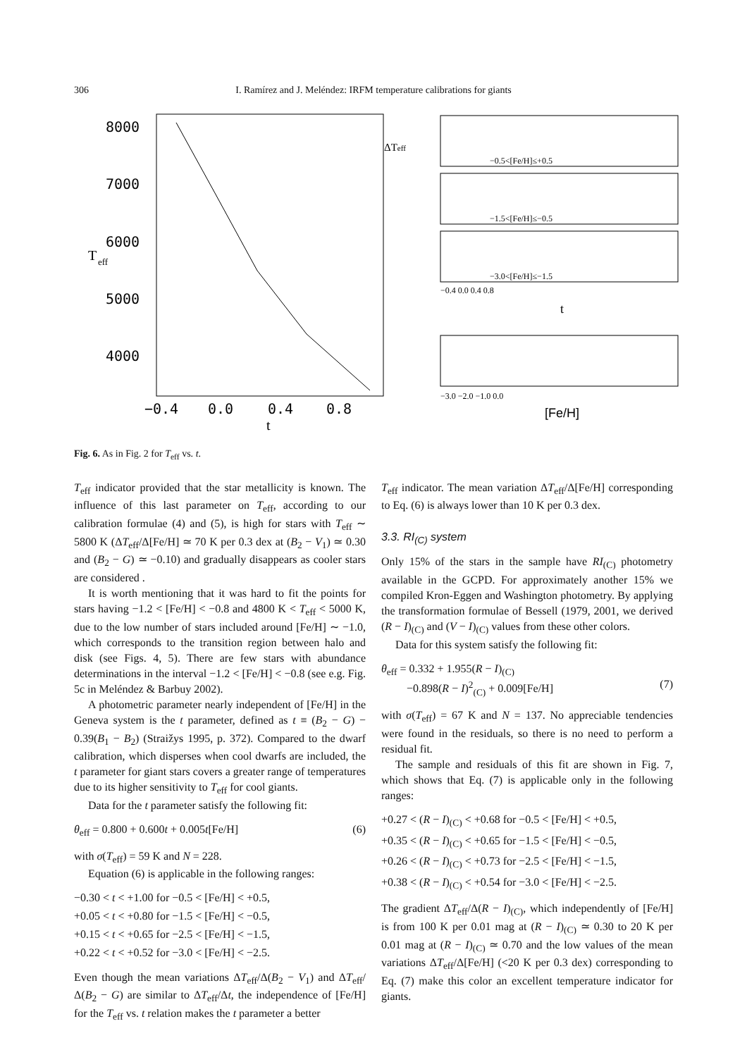306
I. Ramírez and J. Meléndez: IRFM temperature calibrations for giants
8000
7000
6000
5000
4000
T
eff
−0.4
0.0
0.4
0.8
t
ΔTeff
−0.5<[Fe/H]≤+0.5
−1.5<[Fe/H]≤−0.5
−3.0<[Fe/H]≤−1.5
−0.4 0.0 0.4 0.8
t
−3.0 −2.0 −1.0 0.0
[Fe/H]
Fig. 6. As in Fig. 2 for T<sub>eff</sub> vs. t.
T<sub>eff</sub> indicator provided that the star metallicity is known. The influence of this last parameter on T<sub>eff</sub>, according to our calibration formulae (4) and (5), is high for stars with T<sub>eff</sub> ∼ 5800 K (ΔT<sub>eff</sub>/Δ[Fe/H] ≃ 70 K per 0.3 dex at (B<sub>2</sub> − V<sub>1</sub>) ≃ 0.30 and (B<sub>2</sub> − G) ≃ −0.10) and gradually disappears as cooler stars are considered .
It is worth mentioning that it was hard to fit the points for stars having −1.2 < [Fe/H] < −0.8 and 4800 K < T<sub>eff</sub> < 5000 K, due to the low number of stars included around [Fe/H] ∼ −1.0, which corresponds to the transition region between halo and disk (see Figs. 4, 5). There are few stars with abundance determinations in the interval −1.2 < [Fe/H] < −0.8 (see e.g. Fig. 5c in Meléndez & Barbuy 2002).
A photometric parameter nearly independent of [Fe/H] in the Geneva system is the t parameter, defined as t ≡ (B<sub>2</sub> − G) − 0.39(B<sub>1</sub> − B<sub>2</sub>) (Straižys 1995, p. 372). Compared to the dwarf calibration, which disperses when cool dwarfs are included, the t parameter for giant stars covers a greater range of temperatures due to its higher sensitivity to T<sub>eff</sub> for cool giants.
Data for the t parameter satisfy the following fit:
θ<sub>eff</sub> = 0.800 + 0.600t + 0.005t[Fe/H] (6)
with σ(T<sub>eff</sub>) = 59 K and N = 228.
Equation (6) is applicable in the following ranges:
−0.30 < t < +1.00 for −0.5 < [Fe/H] < +0.5,
+0.05 < t < +0.80 for −1.5 < [Fe/H] < −0.5,
+0.15 < t < +0.65 for −2.5 < [Fe/H] < −1.5,
+0.22 < t < +0.52 for −3.0 < [Fe/H] < −2.5.
Even though the mean variations ΔT<sub>eff</sub>/Δ(B<sub>2</sub> − V<sub>1</sub>) and ΔT<sub>eff</sub>/Δ(B<sub>2</sub> − G) are similar to ΔT<sub>eff</sub>/Δt, the independence of [Fe/H] for the T<sub>eff</sub> vs. t relation makes the t parameter a better
T<sub>eff</sub> indicator. The mean variation ΔT<sub>eff</sub>/Δ[Fe/H] corresponding to Eq. (6) is always lower than 10 K per 0.3 dex.
3.3. RI<sub>(C)</sub> system
Only 15% of the stars in the sample have RI<sub>(C)</sub> photometry available in the GCPD. For approximately another 15% we compiled Kron-Eggen and Washington photometry. By applying the transformation formulae of Bessell (1979, 2001, we derived (R − I)<sub>(C)</sub> and (V − I)<sub>(C)</sub> values from these other colors.
Data for this system satisfy the following fit:
θ<sub>eff</sub> = 0.332 + 1.955(R − I)<sub>(C)</sub>
−0.898(R − I)<sup>2</sup><sub>(C)</sub> + 0.009[Fe/H]
(7)
with σ(T<sub>eff</sub>) = 67 K and N = 137. No appreciable tendencies were found in the residuals, so there is no need to perform a residual fit.
The sample and residuals of this fit are shown in Fig. 7, which shows that Eq. (7) is applicable only in the following ranges:
+0.27 < (R − I)<sub>(C)</sub> < +0.68 for −0.5 < [Fe/H] < +0.5,
+0.35 < (R − I)<sub>(C)</sub> < +0.65 for −1.5 < [Fe/H] < −0.5,
+0.26 < (R − I)<sub>(C)</sub> < +0.73 for −2.5 < [Fe/H] < −1.5,
+0.38 < (R − I)<sub>(C)</sub> < +0.54 for −3.0 < [Fe/H] < −2.5.
The gradient ΔT<sub>eff</sub>/Δ(R − I)<sub>(C)</sub>, which independently of [Fe/H] is from 100 K per 0.01 mag at (R − I)<sub>(C)</sub> ≃ 0.30 to 20 K per 0.01 mag at (R − I)<sub>(C)</sub> ≃ 0.70 and the low values of the mean variations ΔT<sub>eff</sub>/Δ[Fe/H] (<20 K per 0.3 dex) corresponding to Eq. (7) make this color an excellent temperature indicator for giants.